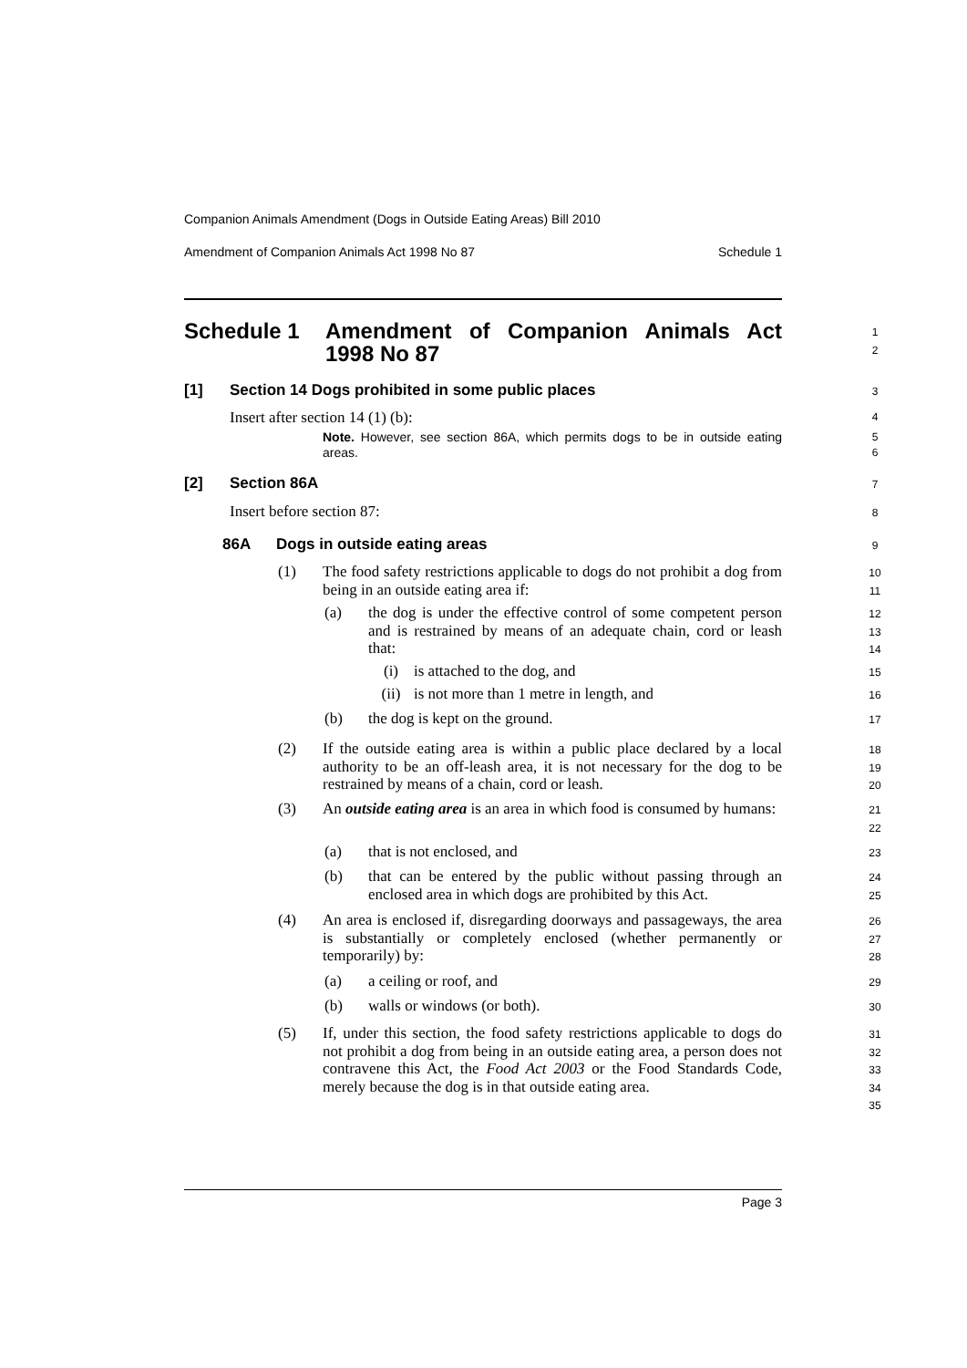Companion Animals Amendment (Dogs in Outside Eating Areas) Bill 2010
Amendment of Companion Animals Act 1998 No 87 Schedule 1
Schedule 1 Amendment of Companion Animals Act 1998 No 87
1
2
[1] Section 14 Dogs prohibited in some public places 3
Insert after section 14 (1) (b):
4
Note. However, see section 86A, which permits dogs to be in outside eating areas.
5
6
[2] Section 86A 7
Insert before section 87: 8
86A Dogs in outside eating areas
9
(1) The food safety restrictions applicable to dogs do not prohibit a dog from being in an outside eating area if:
10
11
(a) the dog is under the effective control of some competent person and is restrained by means of an adequate chain, cord or leash that:
12
13
14
(i) is attached to the dog, and
15
(ii) is not more than 1 metre in length, and
16
(b) the dog is kept on the ground.
17
(2) If the outside eating area is within a public place declared by a local authority to be an off-leash area, it is not necessary for the dog to be restrained by means of a chain, cord or leash.
18
19
20
(3) An outside eating area is an area in which food is consumed by humans:
21
22
(a) that is not enclosed, and 23
(b) that can be entered by the public without passing through an enclosed area in which dogs are prohibited by this Act.
24
25
(4) An area is enclosed if, disregarding doorways and passageways, the area is substantially or completely enclosed (whether permanently or temporarily) by:
26
27
28
(a) a ceiling or roof, and 29
(b) walls or windows (or both).
30
(5) If, under this section, the food safety restrictions applicable to dogs do not prohibit a dog from being in an outside eating area, a person does not contravene this Act, the Food Act 2003 or the Food Standards Code, merely because the dog is in that outside eating area.
31
32
33
34
35
Page 3